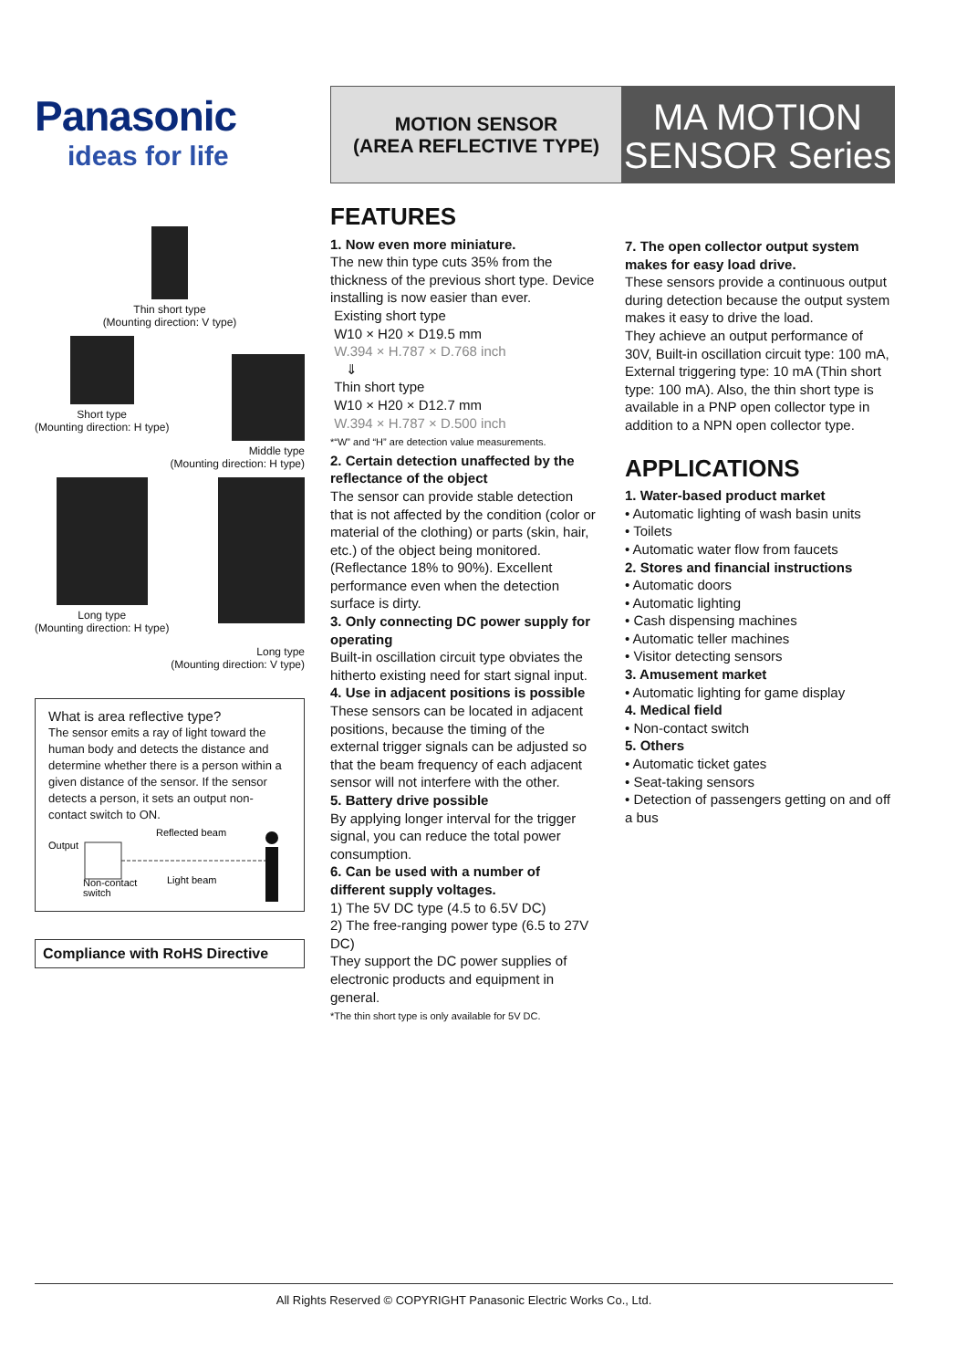Panasonic
ideas for life
Thin short type
(Mounting direction: V type)
Short type
(Mounting direction: H type)
Middle type
(Mounting direction: H type)
Long type
(Mounting direction: H type)
Long type
(Mounting direction: V type)
What is area reflective type?
The sensor emits a ray of light toward the human body and detects the distance and determine whether there is a person within a given distance of the sensor. If the sensor detects a person, it sets an output non-contact switch to ON.
Output
Reflected beam
Light beam
Non-contact
switch
Compliance with RoHS Directive
MOTION SENSOR
(AREA REFLECTIVE TYPE)
MA MOTION
SENSOR Series
FEATURES
1. Now even more miniature.
The new thin type cuts 35% from the thickness of the previous short type. Device installing is now easier than ever.
Existing short type
W10 × H20 × D19.5 mm
W.394 × H.787 × D.768 inch
⇓
Thin short type
W10 × H20 × D12.7 mm
W.394 × H.787 × D.500 inch
*“W” and “H” are detection value measurements.
2. Certain detection unaffected by the reflectance of the object
The sensor can provide stable detection that is not affected by the condition (color or material of the clothing) or parts (skin, hair, etc.) of the object being monitored. (Reflectance 18% to 90%). Excellent performance even when the detection surface is dirty.
3. Only connecting DC power supply for operating
Built-in oscillation circuit type obviates the hitherto existing need for start signal input.
4. Use in adjacent positions is possible
These sensors can be located in adjacent positions, because the timing of the external trigger signals can be adjusted so that the beam frequency of each adjacent sensor will not interfere with the other.
5. Battery drive possible
By applying longer interval for the trigger signal, you can reduce the total power consumption.
6. Can be used with a number of different supply voltages.
1) The 5V DC type (4.5 to 6.5V DC)
2) The free-ranging power type (6.5 to 27V DC)
They support the DC power supplies of electronic products and equipment in general.
*The thin short type is only available for 5V DC.
7. The open collector output system makes for easy load drive.
These sensors provide a continuous output during detection because the output system makes it easy to drive the load.
They achieve an output performance of 30V, Built-in oscillation circuit type: 100 mA, External triggering type: 10 mA (Thin short type: 100 mA). Also, the thin short type is available in a PNP open collector type in addition to a NPN open collector type.
APPLICATIONS
1. Water-based product market
• Automatic lighting of wash basin units
• Toilets
• Automatic water flow from faucets
2. Stores and financial instructions
• Automatic doors
• Automatic lighting
• Cash dispensing machines
• Automatic teller machines
• Visitor detecting sensors
3. Amusement market
• Automatic lighting for game display
4. Medical field
• Non-contact switch
5. Others
• Automatic ticket gates
• Seat-taking sensors
• Detection of passengers getting on and off a bus
All Rights Reserved © COPYRIGHT Panasonic Electric Works Co., Ltd.